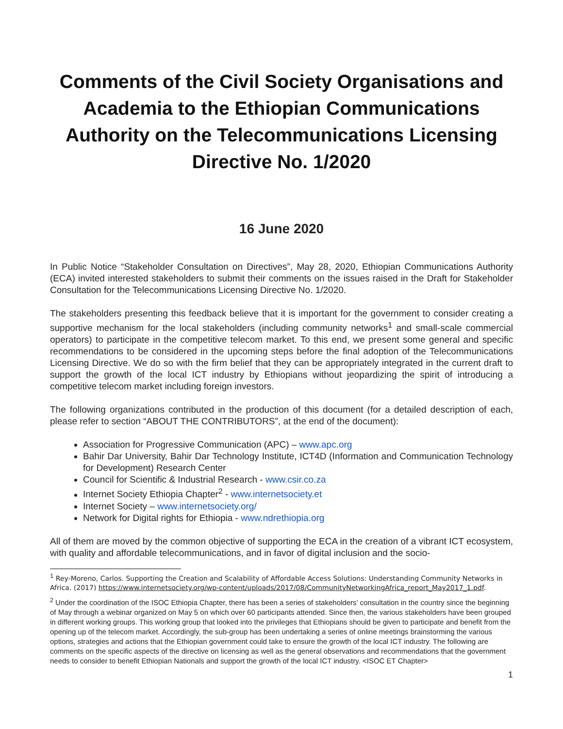Comments of the Civil Society Organisations and Academia to the Ethiopian Communications Authority on the Telecommunications Licensing Directive No. 1/2020
16 June 2020
In Public Notice “Stakeholder Consultation on Directives”, May 28, 2020, Ethiopian Communications Authority (ECA) invited interested stakeholders to submit their comments on the issues raised in the Draft for Stakeholder Consultation for the Telecommunications Licensing Directive No. 1/2020.
The stakeholders presenting this feedback believe that it is important for the government to consider creating a supportive mechanism for the local stakeholders (including community networks<sup>1</sup> and small-scale commercial operators) to participate in the competitive telecom market. To this end, we present some general and specific recommendations to be considered in the upcoming steps before the final adoption of the Telecommunications Licensing Directive. We do so with the firm belief that they can be appropriately integrated in the current draft to support the growth of the local ICT industry by Ethiopians without jeopardizing the spirit of introducing a competitive telecom market including foreign investors.
The following organizations contributed in the production of this document (for a detailed description of each, please refer to section “ABOUT THE CONTRIBUTORS”, at the end of the document):
Association for Progressive Communication (APC) – www.apc.org
Bahir Dar University, Bahir Dar Technology Institute, ICT4D (Information and Communication Technology for Development) Research Center
Council for Scientific & Industrial Research - www.csir.co.za
Internet Society Ethiopia Chapter<sup>2</sup> - www.internetsociety.et
Internet Society – www.internetsociety.org/
Network for Digital rights for Ethiopia - www.ndrethiopia.org
All of them are moved by the common objective of supporting the ECA in the creation of a vibrant ICT ecosystem, with quality and affordable telecommunications, and in favor of digital inclusion and the socio-
<sup>1</sup> Rey-Moreno, Carlos. Supporting the Creation and Scalability of Affordable Access Solutions: Understanding Community Networks in Africa. (2017) https://www.internetsociety.org/wp-content/uploads/2017/08/CommunityNetworkingAfrica_report_May2017_1.pdf.
<sup>2</sup> Under the coordination of the ISOC Ethiopia Chapter, there has been a series of stakeholders’ consultation in the country since the beginning of May through a webinar organized on May 5 on which over 60 participants attended. Since then, the various stakeholders have been grouped in different working groups. This working group that looked into the privileges that Ethiopians should be given to participate and benefit from the opening up of the telecom market. Accordingly, the sub-group has been undertaking a series of online meetings brainstorming the various options, strategies and actions that the Ethiopian government could take to ensure the growth of the local ICT industry. The following are comments on the specific aspects of the directive on licensing as well as the general observations and recommendations that the government needs to consider to benefit Ethiopian Nationals and support the growth of the local ICT industry. <ISOC ET Chapter>
1